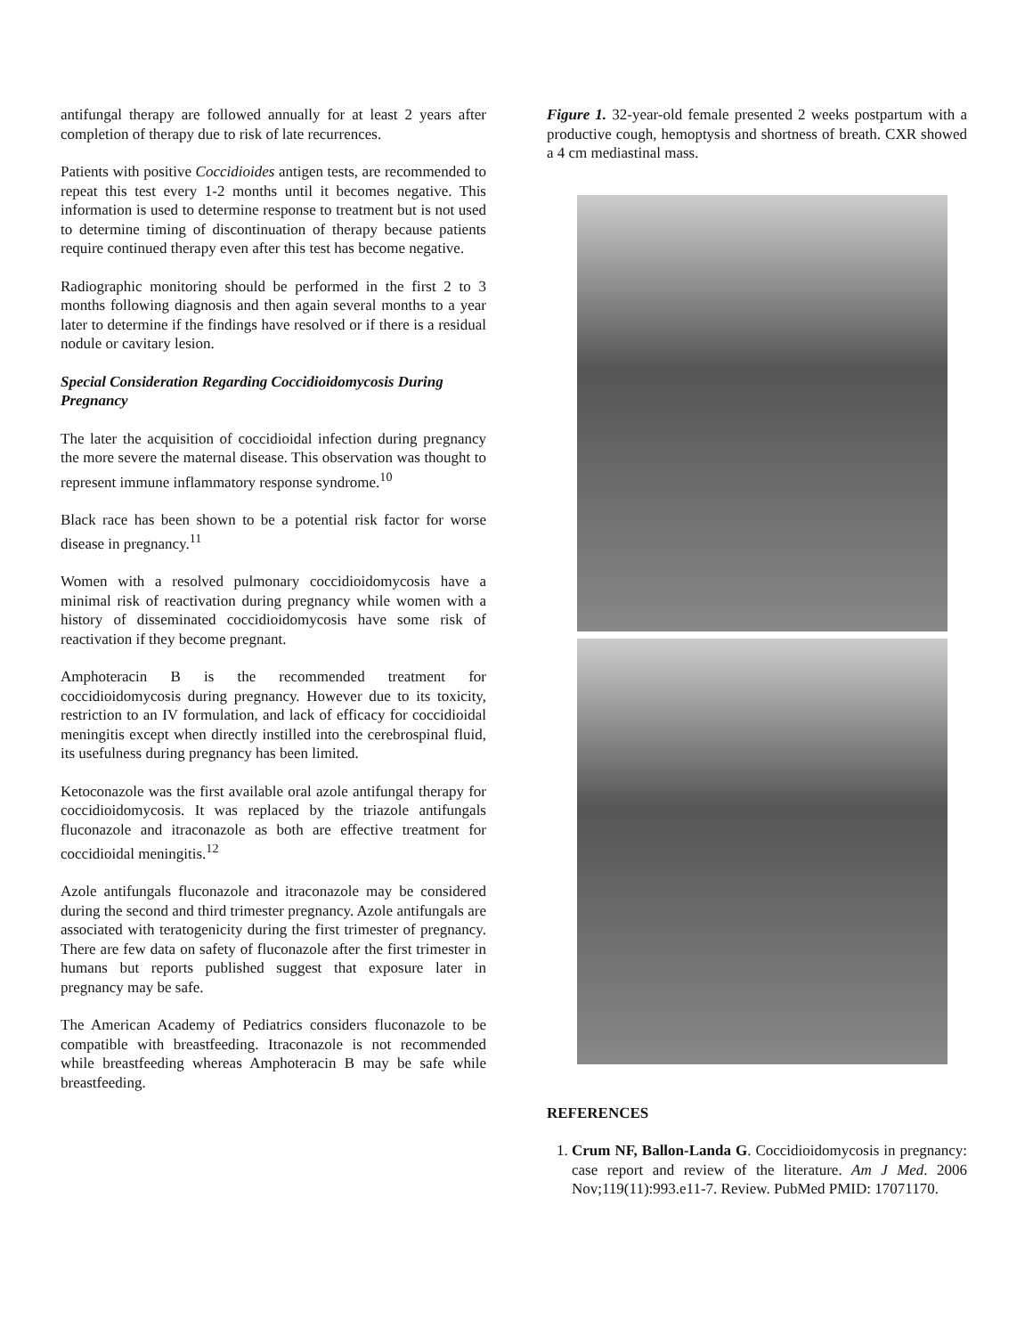antifungal therapy are followed annually for at least 2 years after completion of therapy due to risk of late recurrences.
Patients with positive Coccidioides antigen tests, are recommended to repeat this test every 1-2 months until it becomes negative. This information is used to determine response to treatment but is not used to determine timing of discontinuation of therapy because patients require continued therapy even after this test has become negative.
Radiographic monitoring should be performed in the first 2 to 3 months following diagnosis and then again several months to a year later to determine if the findings have resolved or if there is a residual nodule or cavitary lesion.
Special Consideration Regarding Coccidioidomycosis During Pregnancy
The later the acquisition of coccidioidal infection during pregnancy the more severe the maternal disease. This observation was thought to represent immune inflammatory response syndrome.<sup>10</sup>
Black race has been shown to be a potential risk factor for worse disease in pregnancy.<sup>11</sup>
Women with a resolved pulmonary coccidioidomycosis have a minimal risk of reactivation during pregnancy while women with a history of disseminated coccidioidomycosis have some risk of reactivation if they become pregnant.
Amphoteracin B is the recommended treatment for coccidioidomycosis during pregnancy. However due to its toxicity, restriction to an IV formulation, and lack of efficacy for coccidioidal meningitis except when directly instilled into the cerebrospinal fluid, its usefulness during pregnancy has been limited.
Ketoconazole was the first available oral azole antifungal therapy for coccidioidomycosis. It was replaced by the triazole antifungals fluconazole and itraconazole as both are effective treatment for coccidioidal meningitis.<sup>12</sup>
Azole antifungals fluconazole and itraconazole may be considered during the second and third trimester pregnancy. Azole antifungals are associated with teratogenicity during the first trimester of pregnancy. There are few data on safety of fluconazole after the first trimester in humans but reports published suggest that exposure later in pregnancy may be safe.
The American Academy of Pediatrics considers fluconazole to be compatible with breastfeeding. Itraconazole is not recommended while breastfeeding whereas Amphoteracin B may be safe while breastfeeding.
Figure 1. 32-year-old female presented 2 weeks postpartum with a productive cough, hemoptysis and shortness of breath. CXR showed a 4 cm mediastinal mass.
REFERENCES
1. Crum NF, Ballon-Landa G. Coccidioidomycosis in pregnancy: case report and review of the literature. Am J Med. 2006 Nov;119(11):993.e11-7. Review. PubMed PMID: 17071170.